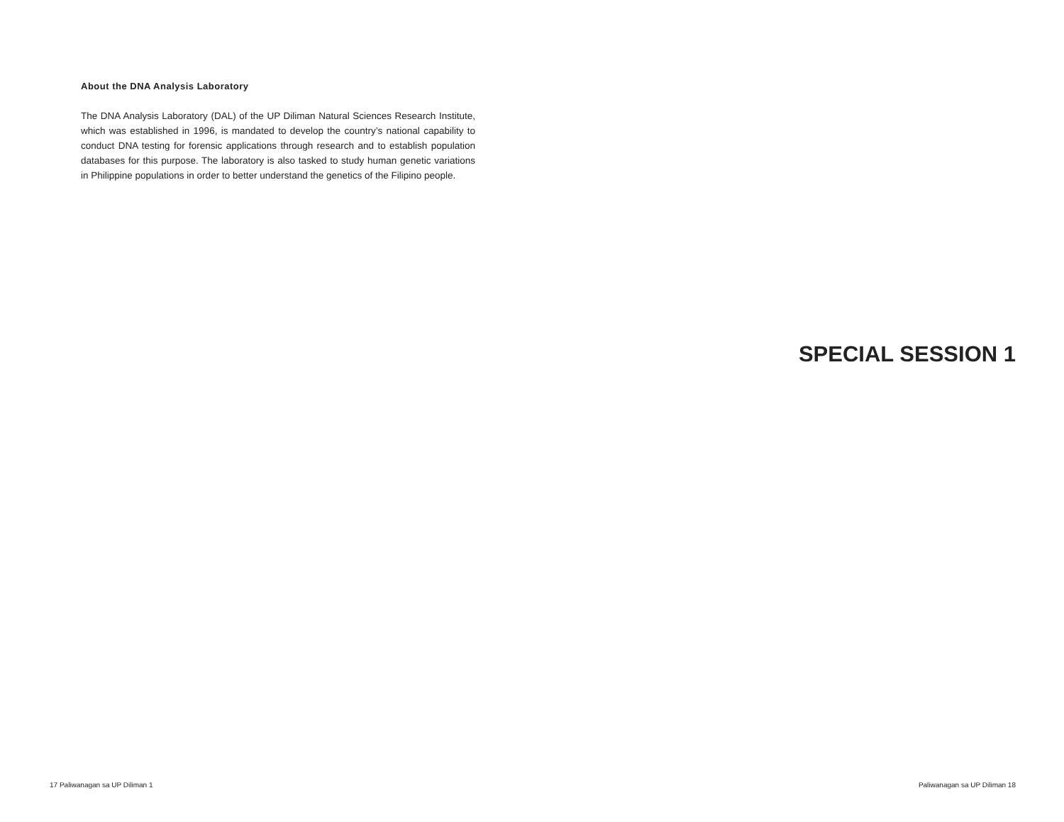About the DNA Analysis Laboratory
The DNA Analysis Laboratory (DAL) of the UP Diliman Natural Sciences Research Institute, which was established in 1996, is mandated to develop the country’s national capability to conduct DNA testing for forensic applications through research and to establish population databases for this purpose. The laboratory is also tasked to study human genetic variations in Philippine populations in order to better understand the genetics of the Filipino people.
17 Paliwanagan sa UP Diliman 1
SPECIAL SESSION 1
Paliwanagan sa UP Diliman 18